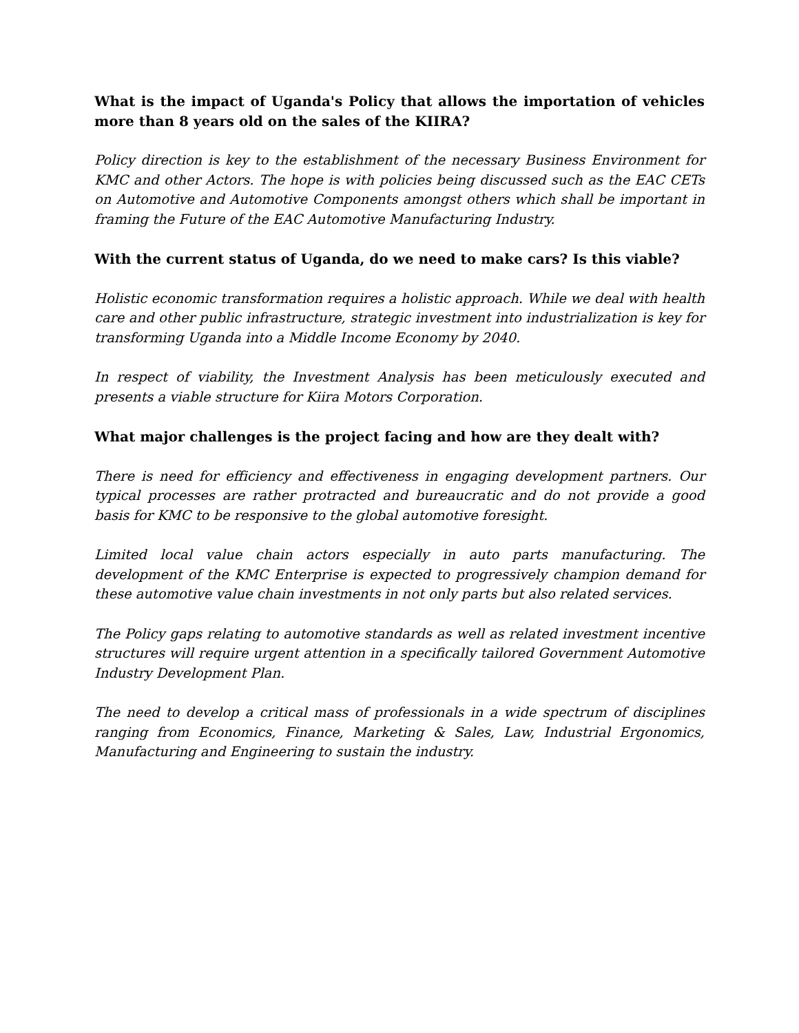What is the impact of Uganda's Policy that allows the importation of vehicles more than 8 years old on the sales of the KIIRA?
Policy direction is key to the establishment of the necessary Business Environment for KMC and other Actors. The hope is with policies being discussed such as the EAC CETs on Automotive and Automotive Components amongst others which shall be important in framing the Future of the EAC Automotive Manufacturing Industry.
With the current status of Uganda, do we need to make cars? Is this viable?
Holistic economic transformation requires a holistic approach. While we deal with health care and other public infrastructure, strategic investment into industrialization is key for transforming Uganda into a Middle Income Economy by 2040.
In respect of viability, the Investment Analysis has been meticulously executed and presents a viable structure for Kiira Motors Corporation.
What major challenges is the project facing and how are they dealt with?
There is need for efficiency and effectiveness in engaging development partners. Our typical processes are rather protracted and bureaucratic and do not provide a good basis for KMC to be responsive to the global automotive foresight.
Limited local value chain actors especially in auto parts manufacturing. The development of the KMC Enterprise is expected to progressively champion demand for these automotive value chain investments in not only parts but also related services.
The Policy gaps relating to automotive standards as well as related investment incentive structures will require urgent attention in a specifically tailored Government Automotive Industry Development Plan.
The need to develop a critical mass of professionals in a wide spectrum of disciplines ranging from Economics, Finance, Marketing & Sales, Law, Industrial Ergonomics, Manufacturing and Engineering to sustain the industry.